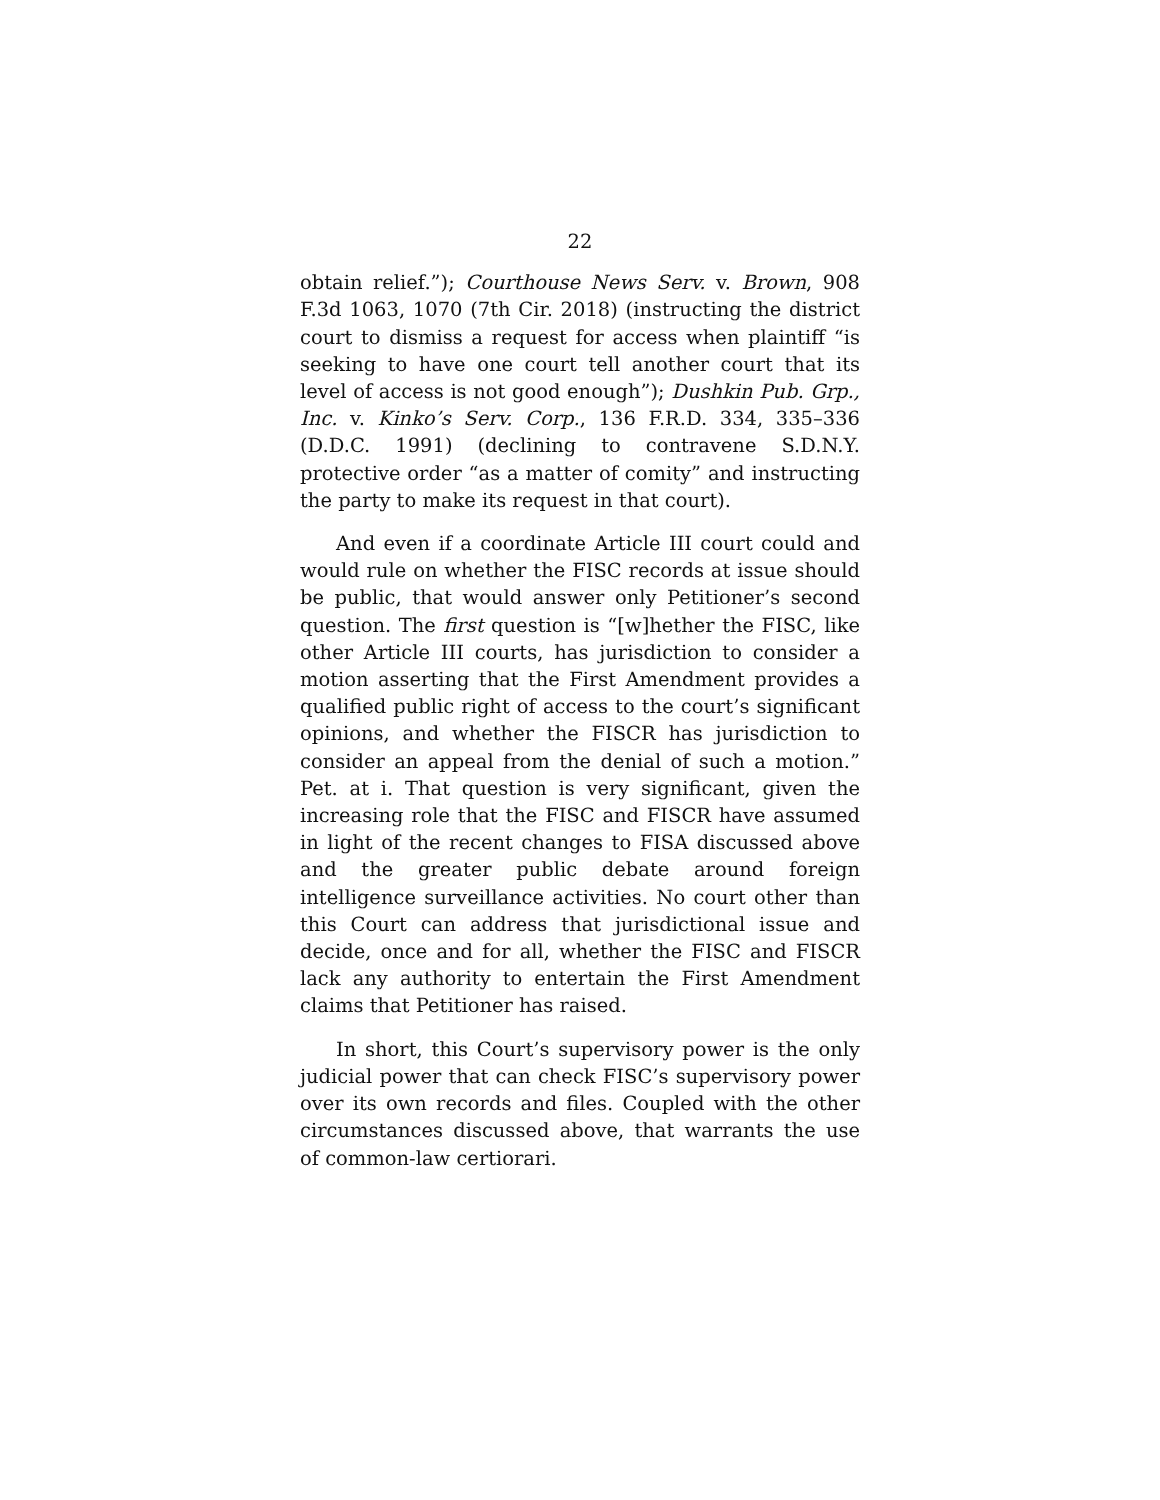22
obtain relief.”); Courthouse News Serv. v. Brown, 908 F.3d 1063, 1070 (7th Cir. 2018) (instructing the district court to dismiss a request for access when plaintiff “is seeking to have one court tell another court that its level of access is not good enough”); Dushkin Pub. Grp., Inc. v. Kinko’s Serv. Corp., 136 F.R.D. 334, 335–336 (D.D.C. 1991) (declining to contravene S.D.N.Y. protective order “as a matter of comity” and instructing the party to make its request in that court).
And even if a coordinate Article III court could and would rule on whether the FISC records at issue should be public, that would answer only Petitioner’s second question. The first question is “[w]hether the FISC, like other Article III courts, has jurisdiction to consider a motion asserting that the First Amendment provides a qualified public right of access to the court’s significant opinions, and whether the FISCR has jurisdiction to consider an appeal from the denial of such a motion.” Pet. at i. That question is very significant, given the increasing role that the FISC and FISCR have assumed in light of the recent changes to FISA discussed above and the greater public debate around foreign intelligence surveillance activities. No court other than this Court can address that jurisdictional issue and decide, once and for all, whether the FISC and FISCR lack any authority to entertain the First Amendment claims that Petitioner has raised.
In short, this Court’s supervisory power is the only judicial power that can check FISC’s supervisory power over its own records and files. Coupled with the other circumstances discussed above, that warrants the use of common-law certiorari.